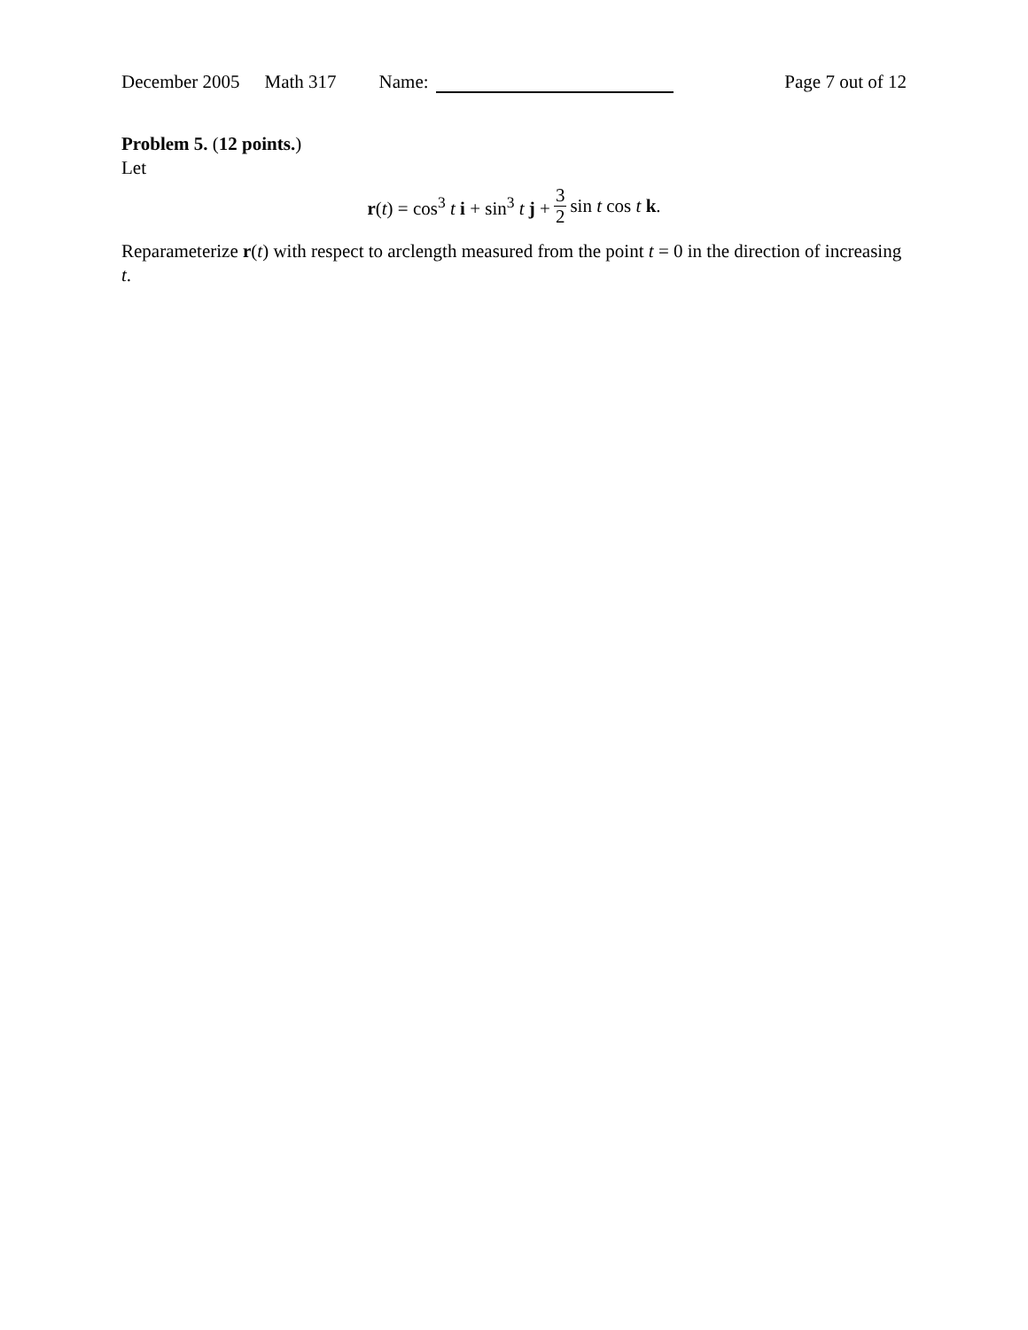December 2005 Math 317 Name: Page 7 out of 12
Problem 5. (12 points.)
Let
r(t) = cos<sup>3</sup> t i + sin<sup>3</sup> t j + 3 2 sin t cos t k.
Reparameterize r(t) with respect to arclength measured from the point t = 0 in the direction of increasing t.